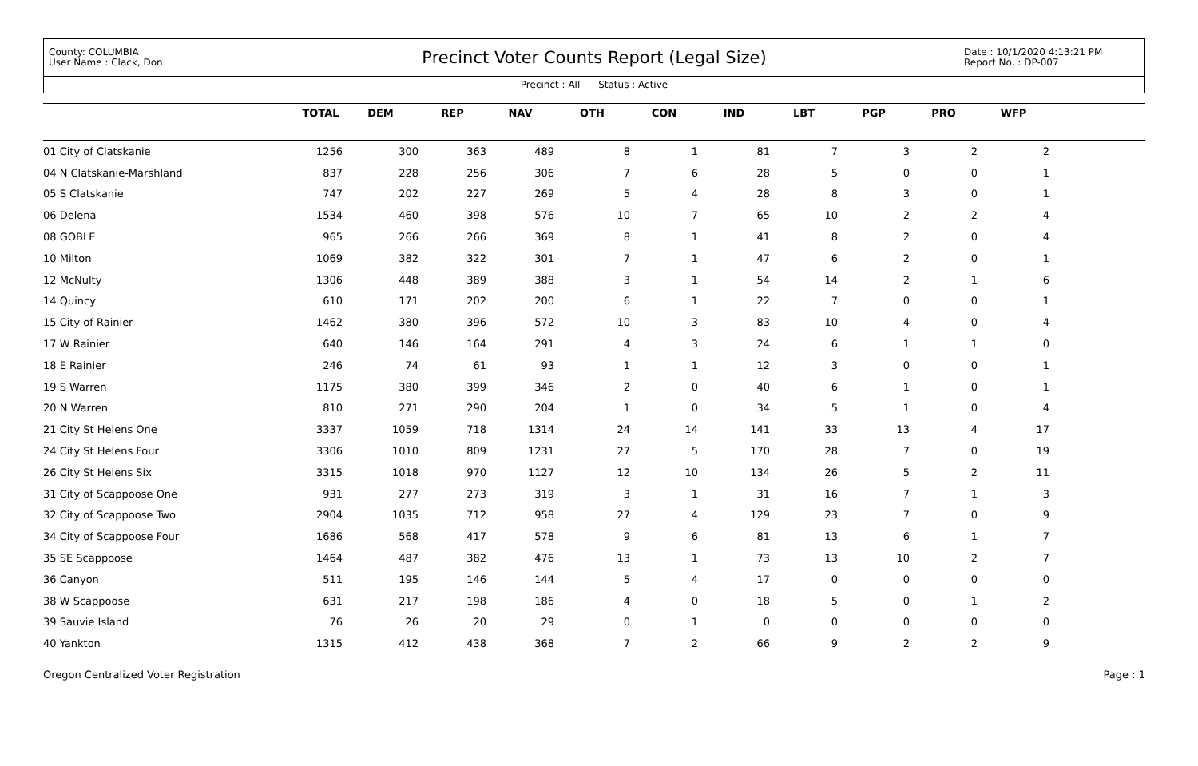County: COLUMBIA
User Name : Clack, Don
Precinct Voter Counts Report (Legal Size)
Date : 10/1/2020 4:13:21 PM
Report No. : DP-007
Precinct : All Status : Active
| | TOTAL | DEM | REP | NAV | OTH | CON | IND | LBT | PGP | PRO | WFP | |
| --- | --- | --- | --- | --- | --- | --- | --- | --- | --- | --- | --- | --- |
| 01 City of Clatskanie | 1256 | 300 | 363 | 489 | 8 | 1 | 81 | 7 | 3 | 2 | 2 | |
| 04 N Clatskanie-Marshland | 837 | 228 | 256 | 306 | 7 | 6 | 28 | 5 | 0 | 0 | 1 | |
| 05 S Clatskanie | 747 | 202 | 227 | 269 | 5 | 4 | 28 | 8 | 3 | 0 | 1 | |
| 06 Delena | 1534 | 460 | 398 | 576 | 10 | 7 | 65 | 10 | 2 | 2 | 4 | |
| 08 GOBLE | 965 | 266 | 266 | 369 | 8 | 1 | 41 | 8 | 2 | 0 | 4 | |
| 10 Milton | 1069 | 382 | 322 | 301 | 7 | 1 | 47 | 6 | 2 | 0 | 1 | |
| 12 McNulty | 1306 | 448 | 389 | 388 | 3 | 1 | 54 | 14 | 2 | 1 | 6 | |
| 14 Quincy | 610 | 171 | 202 | 200 | 6 | 1 | 22 | 7 | 0 | 0 | 1 | |
| 15 City of Rainier | 1462 | 380 | 396 | 572 | 10 | 3 | 83 | 10 | 4 | 0 | 4 | |
| 17 W Rainier | 640 | 146 | 164 | 291 | 4 | 3 | 24 | 6 | 1 | 1 | 0 | |
| 18 E Rainier | 246 | 74 | 61 | 93 | 1 | 1 | 12 | 3 | 0 | 0 | 1 | |
| 19 S Warren | 1175 | 380 | 399 | 346 | 2 | 0 | 40 | 6 | 1 | 0 | 1 | |
| 20 N Warren | 810 | 271 | 290 | 204 | 1 | 0 | 34 | 5 | 1 | 0 | 4 | |
| 21 City St Helens One | 3337 | 1059 | 718 | 1314 | 24 | 14 | 141 | 33 | 13 | 4 | 17 | |
| 24 City St Helens Four | 3306 | 1010 | 809 | 1231 | 27 | 5 | 170 | 28 | 7 | 0 | 19 | |
| 26 City St Helens Six | 3315 | 1018 | 970 | 1127 | 12 | 10 | 134 | 26 | 5 | 2 | 11 | |
| 31 City of Scappoose One | 931 | 277 | 273 | 319 | 3 | 1 | 31 | 16 | 7 | 1 | 3 | |
| 32 City of Scappoose Two | 2904 | 1035 | 712 | 958 | 27 | 4 | 129 | 23 | 7 | 0 | 9 | |
| 34 City of Scappoose Four | 1686 | 568 | 417 | 578 | 9 | 6 | 81 | 13 | 6 | 1 | 7 | |
| 35 SE Scappoose | 1464 | 487 | 382 | 476 | 13 | 1 | 73 | 13 | 10 | 2 | 7 | |
| 36 Canyon | 511 | 195 | 146 | 144 | 5 | 4 | 17 | 0 | 0 | 0 | 0 | |
| 38 W Scappoose | 631 | 217 | 198 | 186 | 4 | 0 | 18 | 5 | 0 | 1 | 2 | |
| 39 Sauvie Island | 76 | 26 | 20 | 29 | 0 | 1 | 0 | 0 | 0 | 0 | 0 | |
| 40 Yankton | 1315 | 412 | 438 | 368 | 7 | 2 | 66 | 9 | 2 | 2 | 9 | |
Oregon Centralized Voter Registration Page : 1